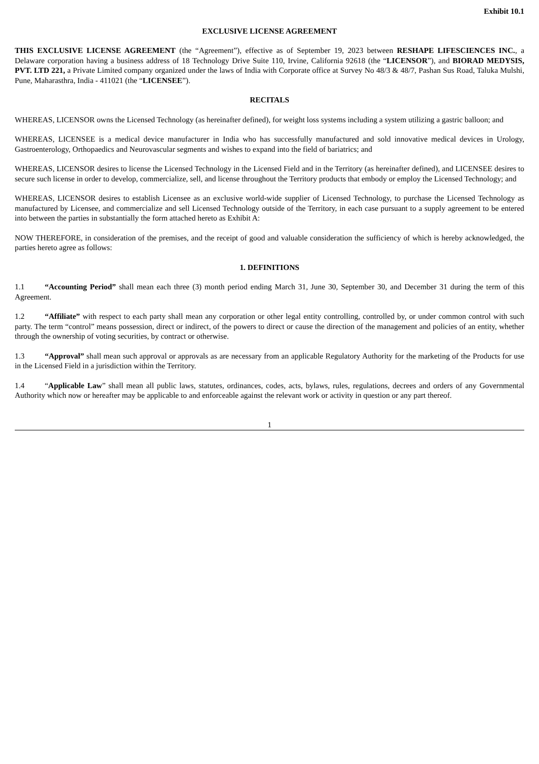Exhibit 10.1
EXCLUSIVE LICENSE AGREEMENT
THIS EXCLUSIVE LICENSE AGREEMENT (the “Agreement”), effective as of September 19, 2023 between RESHAPE LIFESCIENCES INC., a Delaware corporation having a business address of 18 Technology Drive Suite 110, Irvine, California 92618 (the “LICENSOR”), and BIORAD MEDYSIS, PVT. LTD 221, a Private Limited company organized under the laws of India with Corporate office at Survey No 48/3 & 48/7, Pashan Sus Road, Taluka Mulshi, Pune, Maharasthra, India - 411021 (the “LICENSEE”).
RECITALS
WHEREAS, LICENSOR owns the Licensed Technology (as hereinafter defined), for weight loss systems including a system utilizing a gastric balloon; and
WHEREAS, LICENSEE is a medical device manufacturer in India who has successfully manufactured and sold innovative medical devices in Urology, Gastroenterology, Orthopaedics and Neurovascular segments and wishes to expand into the field of bariatrics; and
WHEREAS, LICENSOR desires to license the Licensed Technology in the Licensed Field and in the Territory (as hereinafter defined), and LICENSEE desires to secure such license in order to develop, commercialize, sell, and license throughout the Territory products that embody or employ the Licensed Technology; and
WHEREAS, LICENSOR desires to establish Licensee as an exclusive world-wide supplier of Licensed Technology, to purchase the Licensed Technology as manufactured by Licensee, and commercialize and sell Licensed Technology outside of the Territory, in each case pursuant to a supply agreement to be entered into between the parties in substantially the form attached hereto as Exhibit A:
NOW THEREFORE, in consideration of the premises, and the receipt of good and valuable consideration the sufficiency of which is hereby acknowledged, the parties hereto agree as follows:
1. DEFINITIONS
1.1 “Accounting Period” shall mean each three (3) month period ending March 31, June 30, September 30, and December 31 during the term of this Agreement.
1.2 “Affiliate” with respect to each party shall mean any corporation or other legal entity controlling, controlled by, or under common control with such party. The term “control” means possession, direct or indirect, of the powers to direct or cause the direction of the management and policies of an entity, whether through the ownership of voting securities, by contract or otherwise.
1.3 “Approval” shall mean such approval or approvals as are necessary from an applicable Regulatory Authority for the marketing of the Products for use in the Licensed Field in a jurisdiction within the Territory.
1.4 “Applicable Law” shall mean all public laws, statutes, ordinances, codes, acts, bylaws, rules, regulations, decrees and orders of any Governmental Authority which now or hereafter may be applicable to and enforceable against the relevant work or activity in question or any part thereof.
1